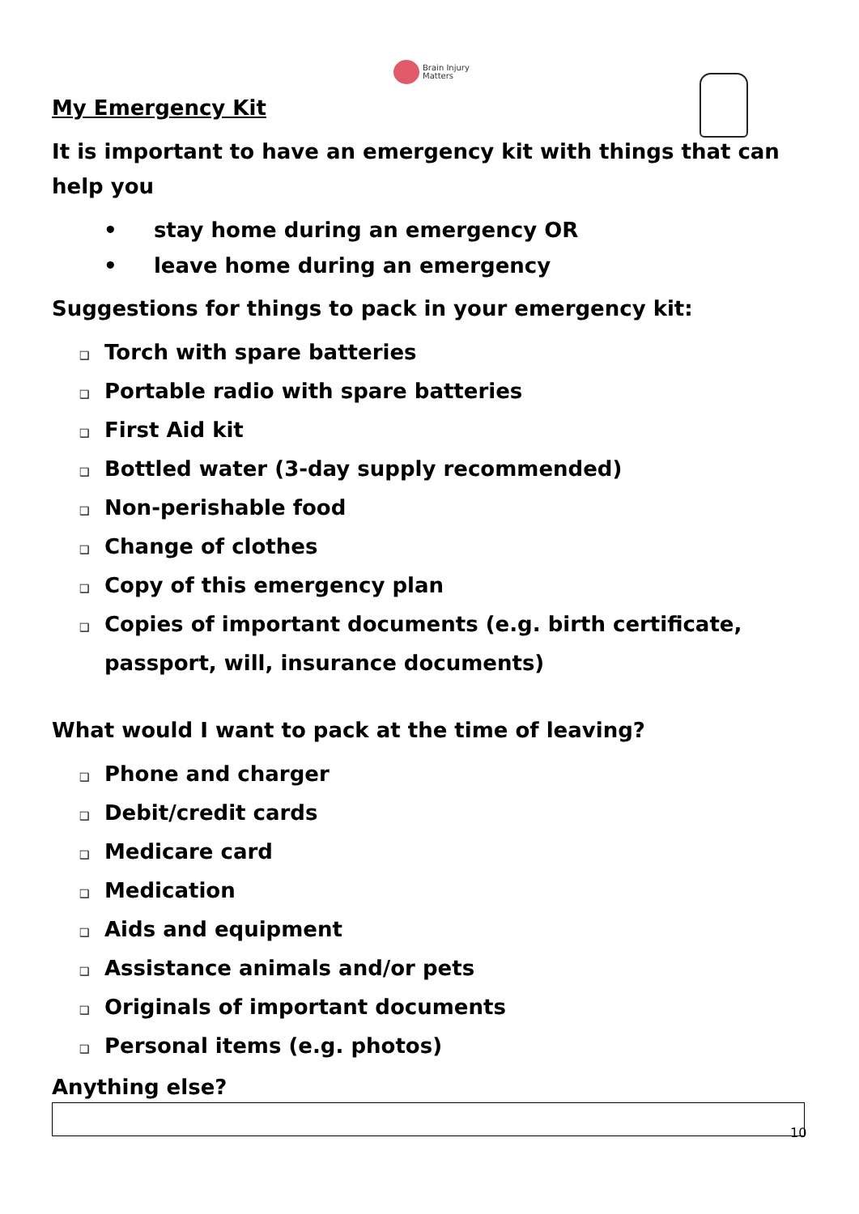Brain Injury
Matters
My Emergency Kit
It is important to have an emergency kit with things that can help you
• stay home during an emergency OR
• leave home during an emergency
Suggestions for things to pack in your emergency kit:
❑ Torch with spare batteries
❑ Portable radio with spare batteries
❑ First Aid kit
❑ Bottled water (3-day supply recommended)
❑ Non-perishable food
❑ Change of clothes
❑ Copy of this emergency plan
❑ Copies of important documents (e.g. birth certificate, passport, will, insurance documents)
What would I want to pack at the time of leaving?
❑ Phone and charger
❑ Debit/credit cards
❑ Medicare card
❑ Medication
❑ Aids and equipment
❑ Assistance animals and/or pets
❑ Originals of important documents
❑ Personal items (e.g. photos)
Anything else?
10